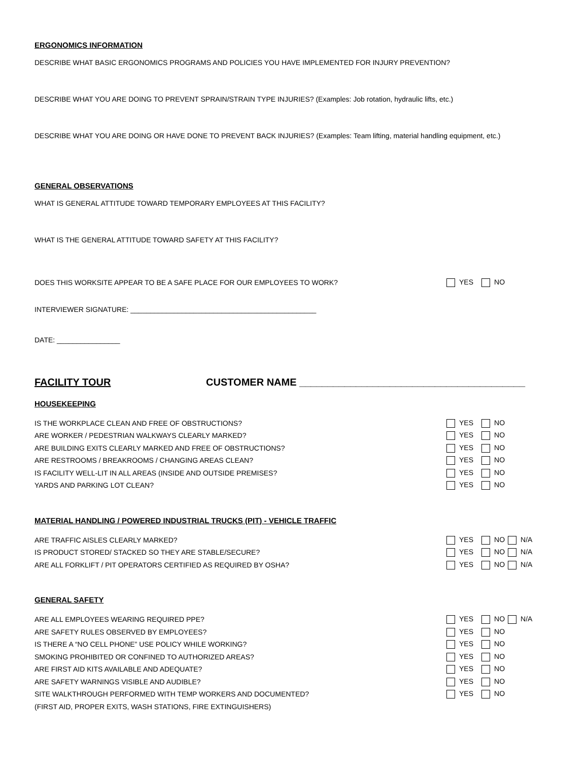ERGONOMICS INFORMATION
DESCRIBE WHAT BASIC ERGONOMICS PROGRAMS AND POLICIES YOU HAVE IMPLEMENTED FOR INJURY PREVENTION?
DESCRIBE WHAT YOU ARE DOING TO PREVENT SPRAIN/STRAIN TYPE INJURIES? (Examples: Job rotation, hydraulic lifts, etc.)
DESCRIBE WHAT YOU ARE DOING OR HAVE DONE TO PREVENT BACK INJURIES? (Examples: Team lifting, material handling equipment, etc.)
GENERAL OBSERVATIONS
WHAT IS GENERAL ATTITUDE TOWARD TEMPORARY EMPLOYEES AT THIS FACILITY?
WHAT IS THE GENERAL ATTITUDE TOWARD SAFETY AT THIS FACILITY?
DOES THIS WORKSITE APPEAR TO BE A SAFE PLACE FOR OUR EMPLOYEES TO WORK? YES NO
INTERVIEWER SIGNATURE: _______________________________________________
DATE: ________________
FACILITY TOUR CUSTOMER NAME ________________________________________
HOUSEKEEPING
IS THE WORKPLACE CLEAN AND FREE OF OBSTRUCTIONS? YES NO
ARE WORKER / PEDESTRIAN WALKWAYS CLEARLY MARKED? YES NO
ARE BUILDING EXITS CLEARLY MARKED AND FREE OF OBSTRUCTIONS? YES NO
ARE RESTROOMS / BREAKROOMS / CHANGING AREAS CLEAN? YES NO
IS FACILITY WELL-LIT IN ALL AREAS (INSIDE AND OUTSIDE PREMISES? YES NO
YARDS AND PARKING LOT CLEAN? YES NO
MATERIAL HANDLING / POWERED INDUSTRIAL TRUCKS (PIT) - VEHICLE TRAFFIC
ARE TRAFFIC AISLES CLEARLY MARKED? YES NO N/A
IS PRODUCT STORED/ STACKED SO THEY ARE STABLE/SECURE? YES NO N/A
ARE ALL FORKLIFT / PIT OPERATORS CERTIFIED AS REQUIRED BY OSHA? YES NO N/A
GENERAL SAFETY
ARE ALL EMPLOYEES WEARING REQUIRED PPE? YES NO N/A
ARE SAFETY RULES OBSERVED BY EMPLOYEES? YES NO
IS THERE A “NO CELL PHONE” USE POLICY WHILE WORKING? YES NO
SMOKING PROHIBITED OR CONFINED TO AUTHORIZED AREAS? YES NO
ARE FIRST AID KITS AVAILABLE AND ADEQUATE? YES NO
ARE SAFETY WARNINGS VISIBLE AND AUDIBLE? YES NO
SITE WALKTHROUGH PERFORMED WITH TEMP WORKERS AND DOCUMENTED? YES NO
(FIRST AID, PROPER EXITS, WASH STATIONS, FIRE EXTINGUISHERS)